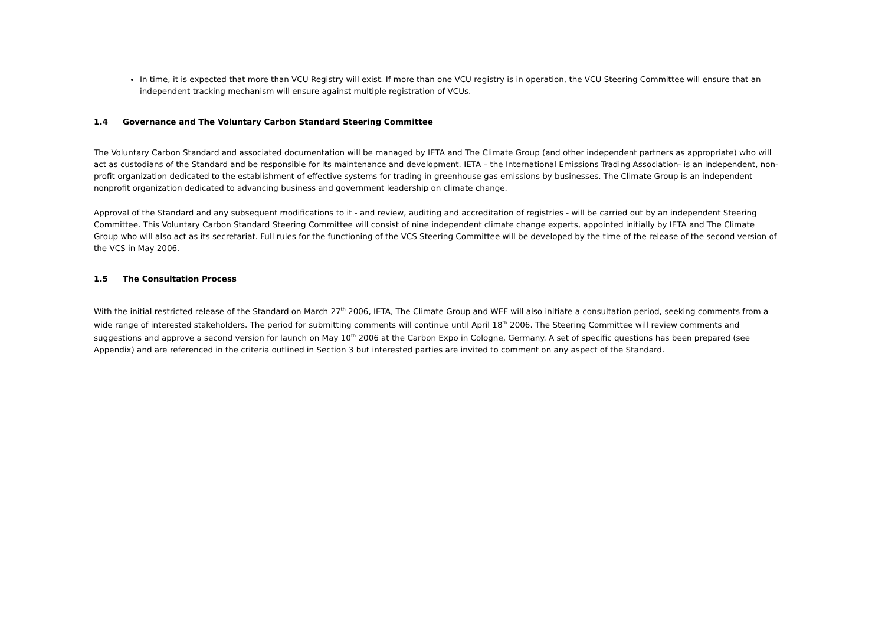In time, it is expected that more than VCU Registry will exist. If more than one VCU registry is in operation, the VCU Steering Committee will ensure that an independent tracking mechanism will ensure against multiple registration of VCUs.
1.4 Governance and The Voluntary Carbon Standard Steering Committee
The Voluntary Carbon Standard and associated documentation will be managed by IETA and The Climate Group (and other independent partners as appropriate) who will act as custodians of the Standard and be responsible for its maintenance and development. IETA – the International Emissions Trading Association- is an independent, non-profit organization dedicated to the establishment of effective systems for trading in greenhouse gas emissions by businesses. The Climate Group is an independent nonprofit organization dedicated to advancing business and government leadership on climate change.
Approval of the Standard and any subsequent modifications to it - and review, auditing and accreditation of registries - will be carried out by an independent Steering Committee. This Voluntary Carbon Standard Steering Committee will consist of nine independent climate change experts, appointed initially by IETA and The Climate Group who will also act as its secretariat. Full rules for the functioning of the VCS Steering Committee will be developed by the time of the release of the second version of the VCS in May 2006.
1.5 The Consultation Process
With the initial restricted release of the Standard on March 27<sup>th</sup> 2006, IETA, The Climate Group and WEF will also initiate a consultation period, seeking comments from a wide range of interested stakeholders. The period for submitting comments will continue until April 18<sup>th</sup> 2006. The Steering Committee will review comments and suggestions and approve a second version for launch on May 10<sup>th</sup> 2006 at the Carbon Expo in Cologne, Germany. A set of specific questions has been prepared (see Appendix) and are referenced in the criteria outlined in Section 3 but interested parties are invited to comment on any aspect of the Standard.